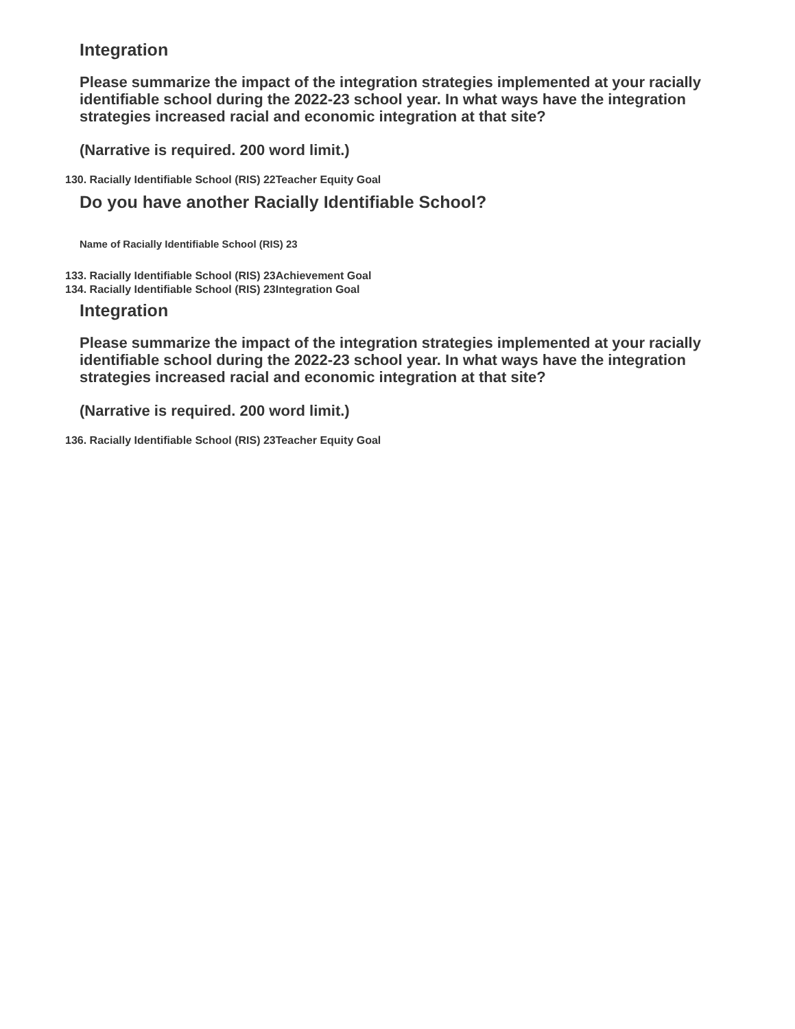Integration
Please summarize the impact of the integration strategies implemented at your racially identifiable school during the 2022-23 school year. In what ways have the integration strategies increased racial and economic integration at that site?
(Narrative is required. 200 word limit.)
130. Racially Identifiable School (RIS) 22Teacher Equity Goal
Do you have another Racially Identifiable School?
Name of Racially Identifiable School (RIS) 23
133. Racially Identifiable School (RIS) 23Achievement Goal
134. Racially Identifiable School (RIS) 23Integration Goal
Integration
Please summarize the impact of the integration strategies implemented at your racially identifiable school during the 2022-23 school year. In what ways have the integration strategies increased racial and economic integration at that site?
(Narrative is required. 200 word limit.)
136. Racially Identifiable School (RIS) 23Teacher Equity Goal